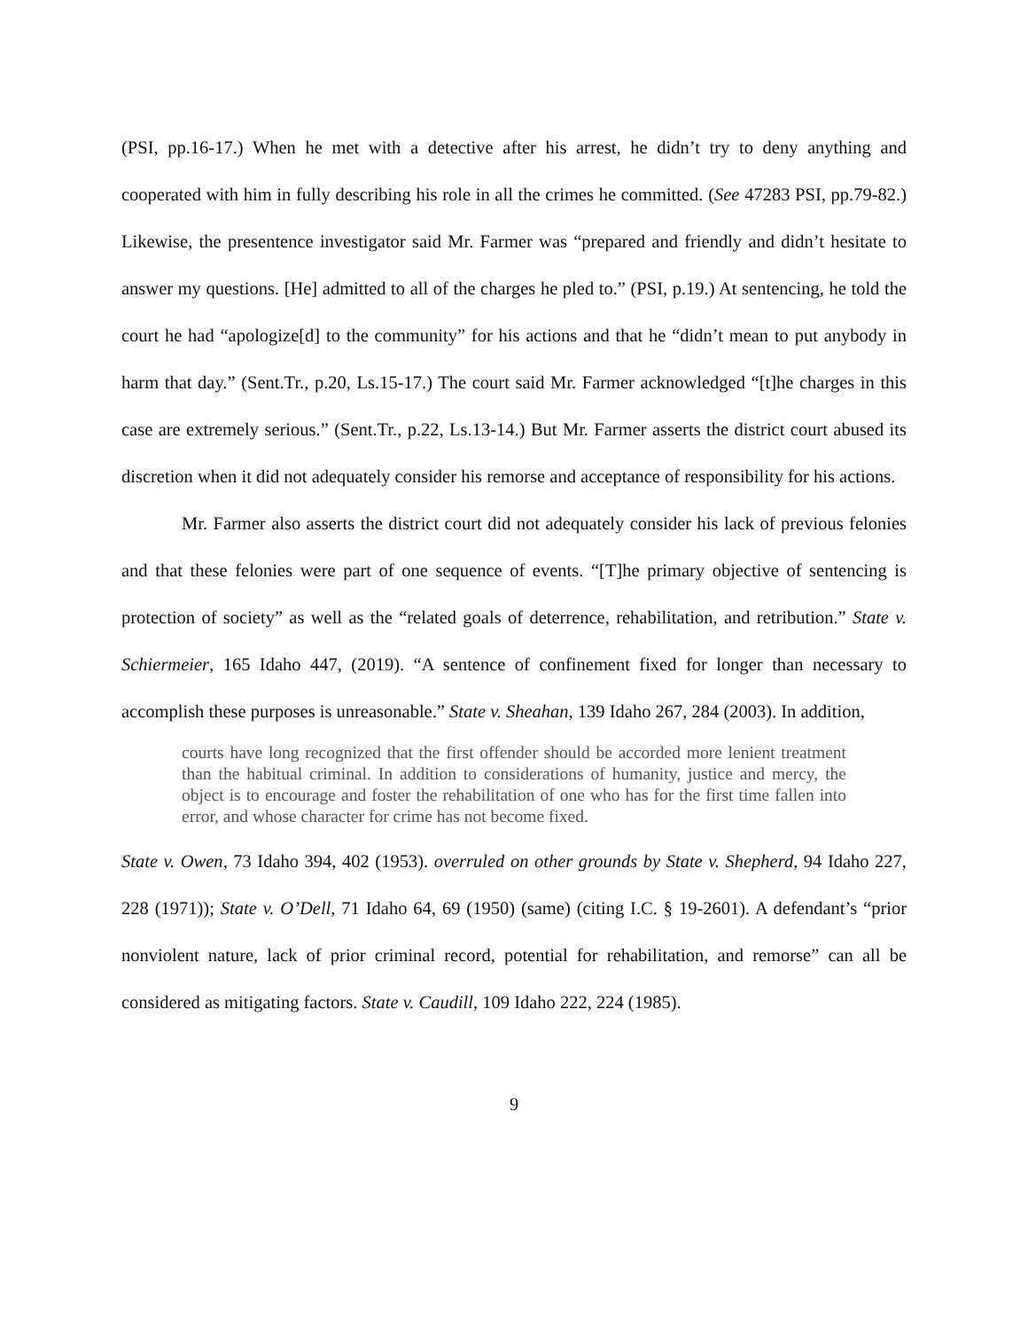(PSI, pp.16-17.) When he met with a detective after his arrest, he didn’t try to deny anything and cooperated with him in fully describing his role in all the crimes he committed. (See 47283 PSI, pp.79-82.) Likewise, the presentence investigator said Mr. Farmer was “prepared and friendly and didn’t hesitate to answer my questions. [He] admitted to all of the charges he pled to.” (PSI, p.19.) At sentencing, he told the court he had “apologize[d] to the community” for his actions and that he “didn’t mean to put anybody in harm that day.” (Sent.Tr., p.20, Ls.15-17.) The court said Mr. Farmer acknowledged “[t]he charges in this case are extremely serious.” (Sent.Tr., p.22, Ls.13-14.) But Mr. Farmer asserts the district court abused its discretion when it did not adequately consider his remorse and acceptance of responsibility for his actions.
Mr. Farmer also asserts the district court did not adequately consider his lack of previous felonies and that these felonies were part of one sequence of events. “[T]he primary objective of sentencing is protection of society” as well as the “related goals of deterrence, rehabilitation, and retribution.” State v. Schiermeier, 165 Idaho 447, (2019). “A sentence of confinement fixed for longer than necessary to accomplish these purposes is unreasonable.” State v. Sheahan, 139 Idaho 267, 284 (2003). In addition,
courts have long recognized that the first offender should be accorded more lenient treatment than the habitual criminal. In addition to considerations of humanity, justice and mercy, the object is to encourage and foster the rehabilitation of one who has for the first time fallen into error, and whose character for crime has not become fixed.
State v. Owen, 73 Idaho 394, 402 (1953). overruled on other grounds by State v. Shepherd, 94 Idaho 227, 228 (1971)); State v. O’Dell, 71 Idaho 64, 69 (1950) (same) (citing I.C. § 19-2601). A defendant’s “prior nonviolent nature, lack of prior criminal record, potential for rehabilitation, and remorse” can all be considered as mitigating factors. State v. Caudill, 109 Idaho 222, 224 (1985).
9